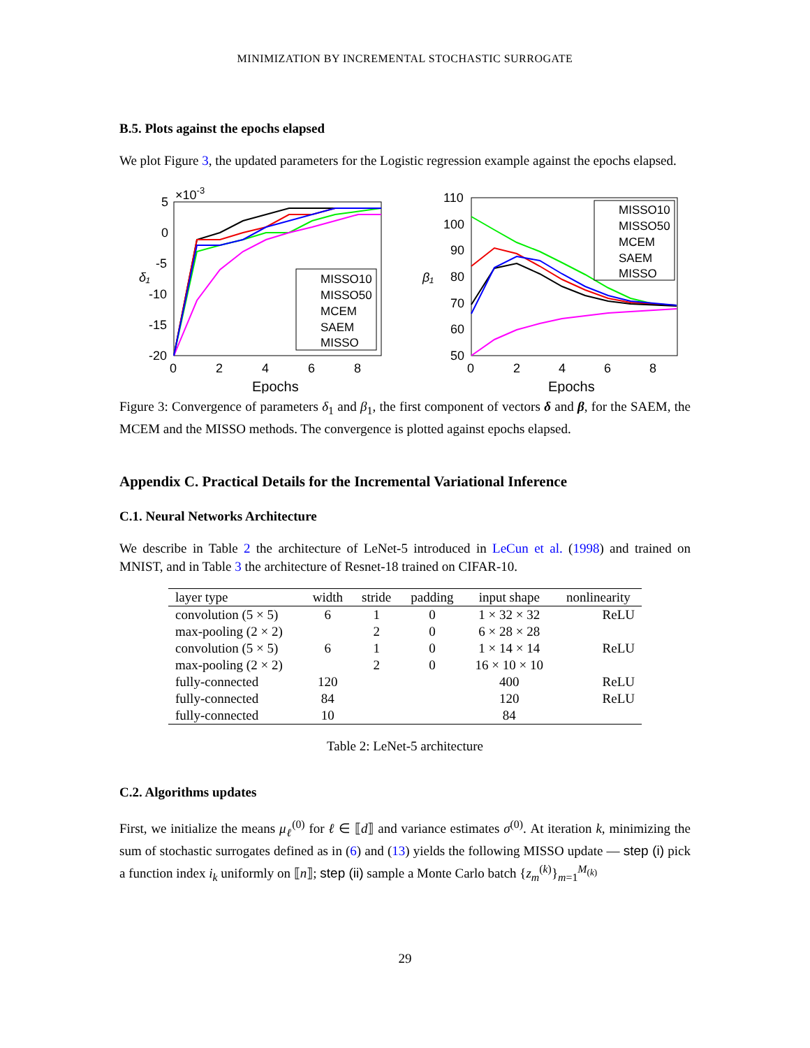MINIMIZATION BY INCREMENTAL STOCHASTIC SURROGATE
B.5. Plots against the epochs elapsed
We plot Figure 3, the updated parameters for the Logistic regression example against the epochs elapsed.
5
0
-5
-10
-15
-20
×10-3
0
2
4
6
8
Epochs
δ₁
MISSO10
MISSO50
MCEM
SAEM
MISSO
110
100
90
80
70
60
50
0
2
4
6
8
Epochs
β₁
MISSO10
MISSO50
MCEM
SAEM
MISSO
Figure 3: Convergence of parameters δ<sub>1</sub> and β<sub>1</sub>, the first component of vectors δ and β, for the SAEM, the MCEM and the MISSO methods. The convergence is plotted against epochs elapsed.
Appendix C. Practical Details for the Incremental Variational Inference
C.1. Neural Networks Architecture
We describe in Table 2 the architecture of LeNet-5 introduced in LeCun et al. (1998) and trained on MNIST, and in Table 3 the architecture of Resnet-18 trained on CIFAR-10.
| layer type | width | stride | padding | input shape | nonlinearity |
| --- | --- | --- | --- | --- | --- |
| convolution (5 × 5) | 6 | 1 | 0 | 1 × 32 × 32 | ReLU |
| max-pooling (2 × 2) | | 2 | 0 | 6 × 28 × 28 | |
| convolution (5 × 5) | 6 | 1 | 0 | 1 × 14 × 14 | ReLU |
| max-pooling (2 × 2) | | 2 | 0 | 16 × 10 × 10 | |
| fully-connected | 120 | | | 400 | ReLU |
| fully-connected | 84 | | | 120 | ReLU |
| fully-connected | 10 | | | 84 | |
Table 2: LeNet-5 architecture
C.2. Algorithms updates
First, we initialize the means μ<sub>ℓ</sub><sup>(0)</sup> for ℓ ∈ ⟦d⟧ and variance estimates σ<sup>(0)</sup>. At iteration k, minimizing the sum of stochastic surrogates defined as in (6) and (13) yields the following MISSO update — step (i) pick a function index i<sub>k</sub> uniformly on ⟦n⟧; step (ii) sample a Monte Carlo batch {z<sub>m</sub><sup>(k)</sup>}<sub>m=1</sub><sup>M<sub>(k)</sub></sup>
29